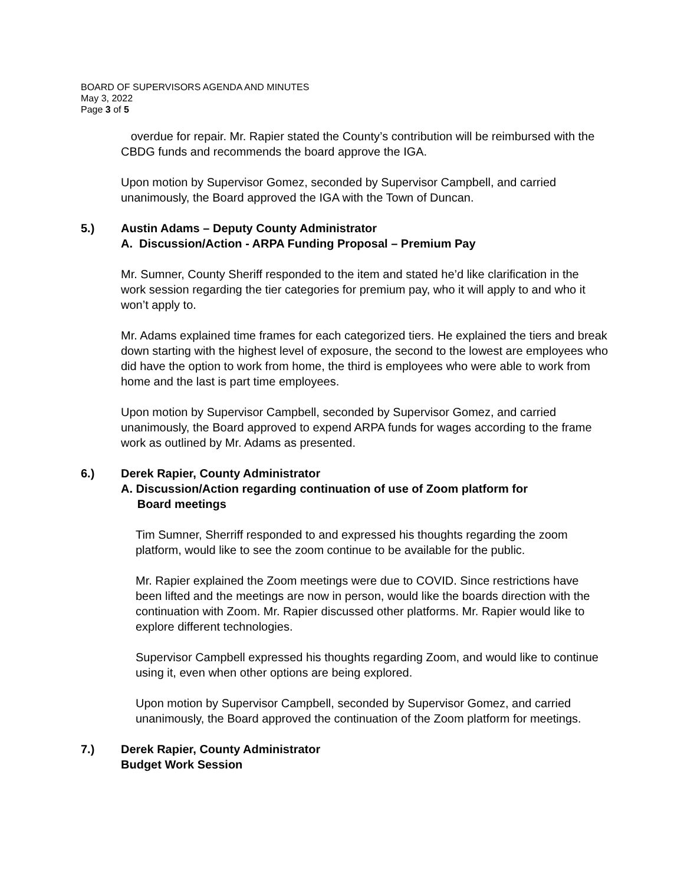BOARD OF SUPERVISORS AGENDA AND MINUTES
May 3, 2022
Page 3 of 5
overdue for repair. Mr. Rapier stated the County’s contribution will be reimbursed with the CBDG funds and recommends the board approve the IGA.
Upon motion by Supervisor Gomez, seconded by Supervisor Campbell, and carried unanimously, the Board approved the IGA with the Town of Duncan.
5.) Austin Adams – Deputy County Administrator
A. Discussion/Action - ARPA Funding Proposal – Premium Pay
Mr. Sumner, County Sheriff responded to the item and stated he’d like clarification in the work session regarding the tier categories for premium pay, who it will apply to and who it won’t apply to.
Mr. Adams explained time frames for each categorized tiers. He explained the tiers and break down starting with the highest level of exposure, the second to the lowest are employees who did have the option to work from home, the third is employees who were able to work from home and the last is part time employees.
Upon motion by Supervisor Campbell, seconded by Supervisor Gomez, and carried unanimously, the Board approved to expend ARPA funds for wages according to the frame work as outlined by Mr. Adams as presented.
6.) Derek Rapier, County Administrator
A. Discussion/Action regarding continuation of use of Zoom platform for
Board meetings
Tim Sumner, Sherriff responded to and expressed his thoughts regarding the zoom platform, would like to see the zoom continue to be available for the public.
Mr. Rapier explained the Zoom meetings were due to COVID. Since restrictions have been lifted and the meetings are now in person, would like the boards direction with the continuation with Zoom. Mr. Rapier discussed other platforms. Mr. Rapier would like to explore different technologies.
Supervisor Campbell expressed his thoughts regarding Zoom, and would like to continue using it, even when other options are being explored.
Upon motion by Supervisor Campbell, seconded by Supervisor Gomez, and carried unanimously, the Board approved the continuation of the Zoom platform for meetings.
7.) Derek Rapier, County Administrator
Budget Work Session